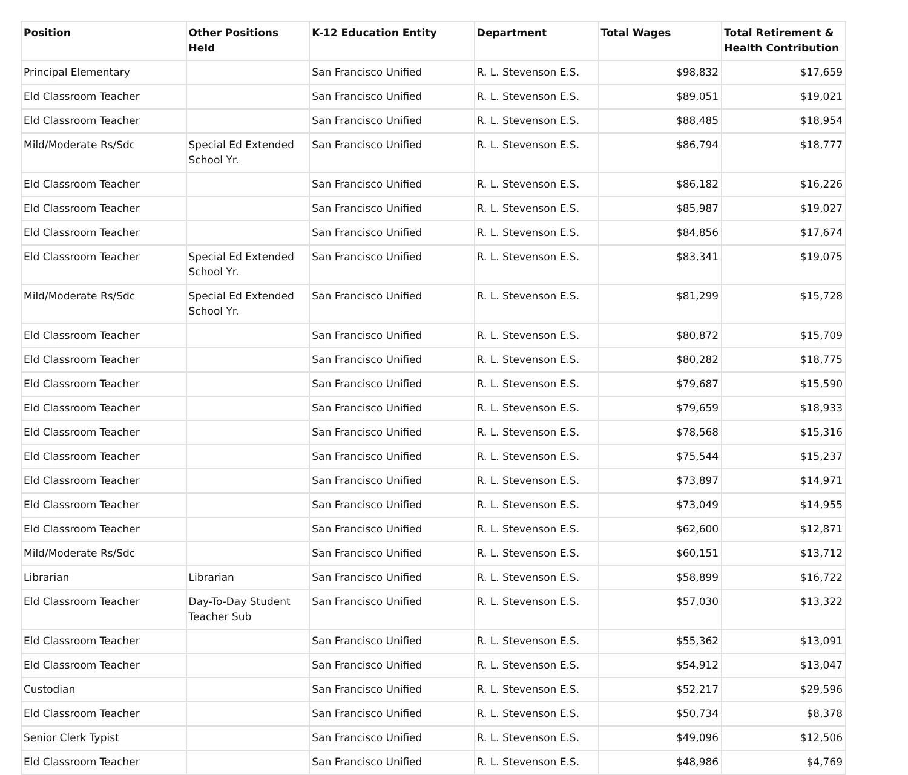| Position | Other Positions Held | K-12 Education Entity | Department | Total Wages | Total Retirement & Health Contribution |
| --- | --- | --- | --- | --- | --- |
| Principal Elementary | | San Francisco Unified | R. L. Stevenson E.S. | $98,832 | $17,659 |
| Eld Classroom Teacher | | San Francisco Unified | R. L. Stevenson E.S. | $89,051 | $19,021 |
| Eld Classroom Teacher | | San Francisco Unified | R. L. Stevenson E.S. | $88,485 | $18,954 |
| Mild/Moderate Rs/Sdc | Special Ed Extended School Yr. | San Francisco Unified | R. L. Stevenson E.S. | $86,794 | $18,777 |
| Eld Classroom Teacher | | San Francisco Unified | R. L. Stevenson E.S. | $86,182 | $16,226 |
| Eld Classroom Teacher | | San Francisco Unified | R. L. Stevenson E.S. | $85,987 | $19,027 |
| Eld Classroom Teacher | | San Francisco Unified | R. L. Stevenson E.S. | $84,856 | $17,674 |
| Eld Classroom Teacher | Special Ed Extended School Yr. | San Francisco Unified | R. L. Stevenson E.S. | $83,341 | $19,075 |
| Mild/Moderate Rs/Sdc | Special Ed Extended School Yr. | San Francisco Unified | R. L. Stevenson E.S. | $81,299 | $15,728 |
| Eld Classroom Teacher | | San Francisco Unified | R. L. Stevenson E.S. | $80,872 | $15,709 |
| Eld Classroom Teacher | | San Francisco Unified | R. L. Stevenson E.S. | $80,282 | $18,775 |
| Eld Classroom Teacher | | San Francisco Unified | R. L. Stevenson E.S. | $79,687 | $15,590 |
| Eld Classroom Teacher | | San Francisco Unified | R. L. Stevenson E.S. | $79,659 | $18,933 |
| Eld Classroom Teacher | | San Francisco Unified | R. L. Stevenson E.S. | $78,568 | $15,316 |
| Eld Classroom Teacher | | San Francisco Unified | R. L. Stevenson E.S. | $75,544 | $15,237 |
| Eld Classroom Teacher | | San Francisco Unified | R. L. Stevenson E.S. | $73,897 | $14,971 |
| Eld Classroom Teacher | | San Francisco Unified | R. L. Stevenson E.S. | $73,049 | $14,955 |
| Eld Classroom Teacher | | San Francisco Unified | R. L. Stevenson E.S. | $62,600 | $12,871 |
| Mild/Moderate Rs/Sdc | | San Francisco Unified | R. L. Stevenson E.S. | $60,151 | $13,712 |
| Librarian | Librarian | San Francisco Unified | R. L. Stevenson E.S. | $58,899 | $16,722 |
| Eld Classroom Teacher | Day-To-Day Student Teacher Sub | San Francisco Unified | R. L. Stevenson E.S. | $57,030 | $13,322 |
| Eld Classroom Teacher | | San Francisco Unified | R. L. Stevenson E.S. | $55,362 | $13,091 |
| Eld Classroom Teacher | | San Francisco Unified | R. L. Stevenson E.S. | $54,912 | $13,047 |
| Custodian | | San Francisco Unified | R. L. Stevenson E.S. | $52,217 | $29,596 |
| Eld Classroom Teacher | | San Francisco Unified | R. L. Stevenson E.S. | $50,734 | $8,378 |
| Senior Clerk Typist | | San Francisco Unified | R. L. Stevenson E.S. | $49,096 | $12,506 |
| Eld Classroom Teacher | | San Francisco Unified | R. L. Stevenson E.S. | $48,986 | $4,769 |